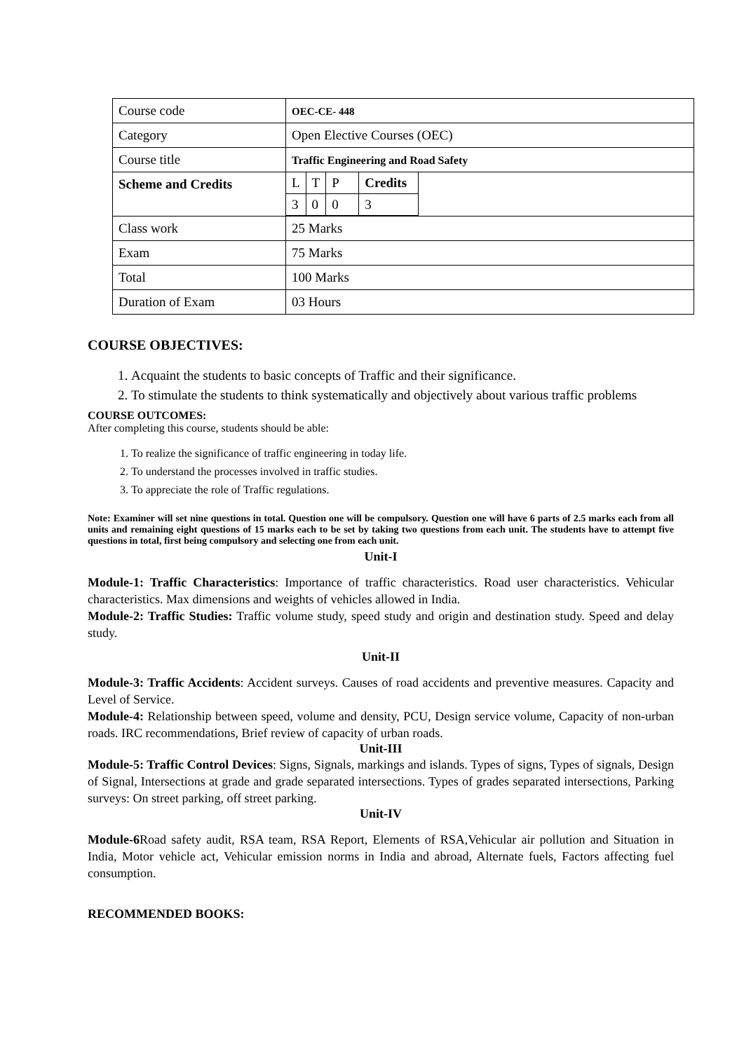| Course code | OEC-CE- 448 |
| Category | Open Elective Courses (OEC) |
| Course title | Traffic Engineering and Road Safety |
| Scheme and Credits | / L / T / P / Credits / / 3 / 0 / 0 / 3 / |
| Class work | 25 Marks |
| Exam | 75 Marks |
| Total | 100 Marks |
| Duration of Exam | 03 Hours |
COURSE OBJECTIVES:
1. Acquaint the students to basic concepts of Traffic and their significance.
2. To stimulate the students to think systematically and objectively about various traffic problems
COURSE OUTCOMES:
After completing this course, students should be able:
1. To realize the significance of traffic engineering in today life.
2. To understand the processes involved in traffic studies.
3. To appreciate the role of Traffic regulations.
Note: Examiner will set nine questions in total. Question one will be compulsory. Question one will have 6 parts of 2.5 marks each from all units and remaining eight questions of 15 marks each to be set by taking two questions from each unit. The students have to attempt five questions in total, first being compulsory and selecting one from each unit.
Unit-I
Module-1: Traffic Characteristics: Importance of traffic characteristics. Road user characteristics. Vehicular characteristics. Max dimensions and weights of vehicles allowed in India.
Module-2: Traffic Studies: Traffic volume study, speed study and origin and destination study. Speed and delay study.
Unit-II
Module-3: Traffic Accidents: Accident surveys. Causes of road accidents and preventive measures. Capacity and Level of Service.
Module-4: Relationship between speed, volume and density, PCU, Design service volume, Capacity of non-urban roads. IRC recommendations, Brief review of capacity of urban roads.
Unit-III
Module-5: Traffic Control Devices: Signs, Signals, markings and islands. Types of signs, Types of signals, Design of Signal, Intersections at grade and grade separated intersections. Types of grades separated intersections, Parking surveys: On street parking, off street parking.
Unit-IV
Module-6 Road safety audit, RSA team, RSA Report, Elements of RSA,Vehicular air pollution and Situation in India, Motor vehicle act, Vehicular emission norms in India and abroad, Alternate fuels, Factors affecting fuel consumption.
RECOMMENDED BOOKS: